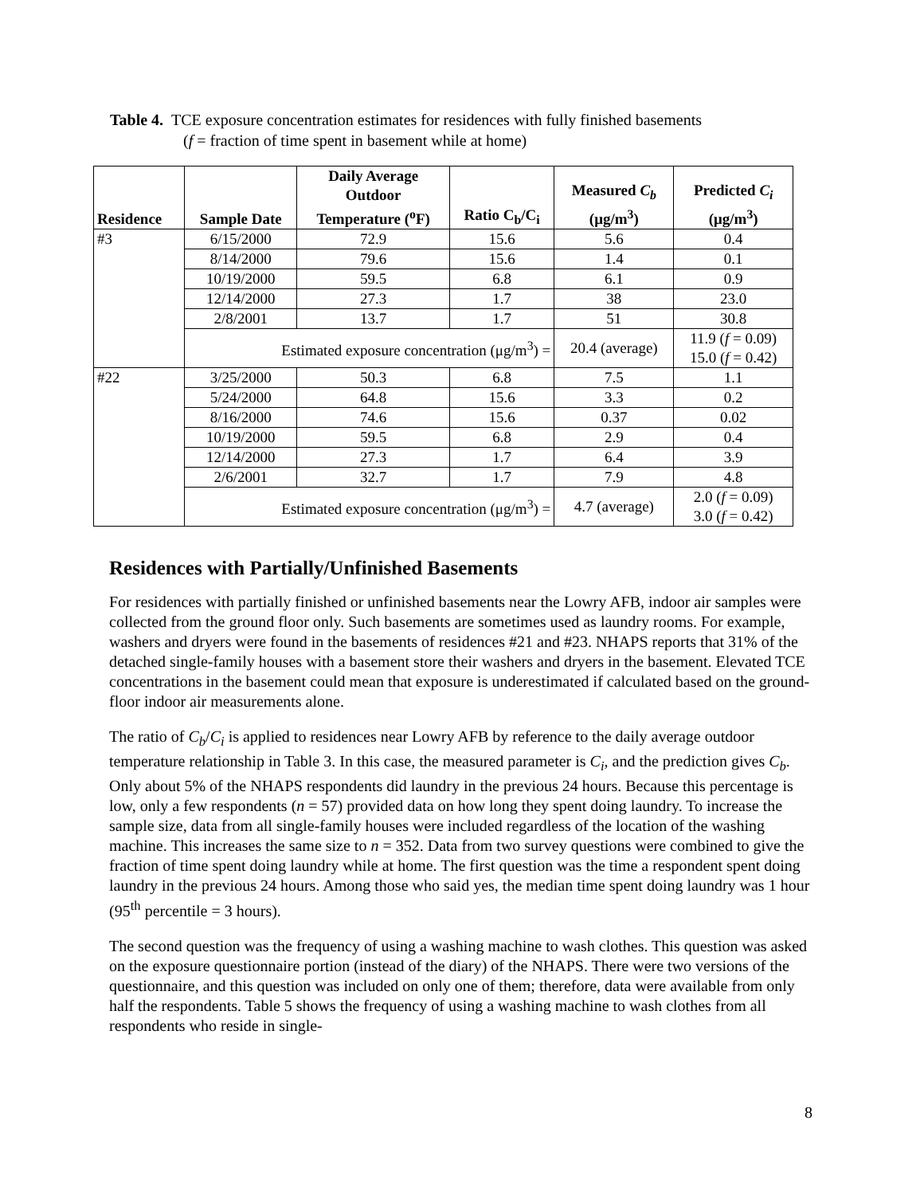Table 4. TCE exposure concentration estimates for residences with fully finished basements
(f = fraction of time spent in basement while at home)
| Residence | Sample Date | Daily Average Outdoor Temperature (<sup>o</sup>F) | Ratio C<sub>b</sub>/C<sub>i</sub> | Measured C<sub>b</sub> (μg/m<sup>3</sup>) | Predicted C<sub>i</sub> (μg/m<sup>3</sup>) |
| --- | --- | --- | --- | --- | --- |
| #3 | 6/15/2000 | 72.9 | 15.6 | 5.6 | 0.4 |
| | 8/14/2000 | 79.6 | 15.6 | 1.4 | 0.1 |
| | 10/19/2000 | 59.5 | 6.8 | 6.1 | 0.9 |
| | 12/14/2000 | 27.3 | 1.7 | 38 | 23.0 |
| | 2/8/2001 | 13.7 | 1.7 | 51 | 30.8 |
| | Estimated exposure concentration (μg/m<sup>3</sup>) = | | | 20.4 (average) | 11.9 ( f = 0.09) 15.0 ( f = 0.42) |
| #22 | 3/25/2000 | 50.3 | 6.8 | 7.5 | 1.1 |
| | 5/24/2000 | 64.8 | 15.6 | 3.3 | 0.2 |
| | 8/16/2000 | 74.6 | 15.6 | 0.37 | 0.02 |
| | 10/19/2000 | 59.5 | 6.8 | 2.9 | 0.4 |
| | 12/14/2000 | 27.3 | 1.7 | 6.4 | 3.9 |
| | 2/6/2001 | 32.7 | 1.7 | 7.9 | 4.8 |
| | Estimated exposure concentration (μg/m<sup>3</sup>) = | | | 4.7 (average) | 2.0 ( f = 0.09) 3.0 ( f = 0.42) |
Residences with Partially/Unfinished Basements
For residences with partially finished or unfinished basements near the Lowry AFB, indoor air samples were collected from the ground floor only. Such basements are sometimes used as laundry rooms. For example, washers and dryers were found in the basements of residences #21 and #23. NHAPS reports that 31% of the detached single-family houses with a basement store their washers and dryers in the basement. Elevated TCE concentrations in the basement could mean that exposure is underestimated if calculated based on the ground-floor indoor air measurements alone.
The ratio of C<sub>b</sub>/C<sub>i</sub> is applied to residences near Lowry AFB by reference to the daily average outdoor temperature relationship in Table 3. In this case, the measured parameter is C<sub>i</sub>, and the prediction gives C<sub>b</sub>. Only about 5% of the NHAPS respondents did laundry in the previous 24 hours. Because this percentage is low, only a few respondents (n = 57) provided data on how long they spent doing laundry. To increase the sample size, data from all single-family houses were included regardless of the location of the washing machine. This increases the same size to n = 352. Data from two survey questions were combined to give the fraction of time spent doing laundry while at home. The first question was the time a respondent spent doing laundry in the previous 24 hours. Among those who said yes, the median time spent doing laundry was 1 hour (95<sup>th</sup> percentile = 3 hours).
The second question was the frequency of using a washing machine to wash clothes. This question was asked on the exposure questionnaire portion (instead of the diary) of the NHAPS. There were two versions of the questionnaire, and this question was included on only one of them; therefore, data were available from only half the respondents. Table 5 shows the frequency of using a washing machine to wash clothes from all respondents who reside in single-
8